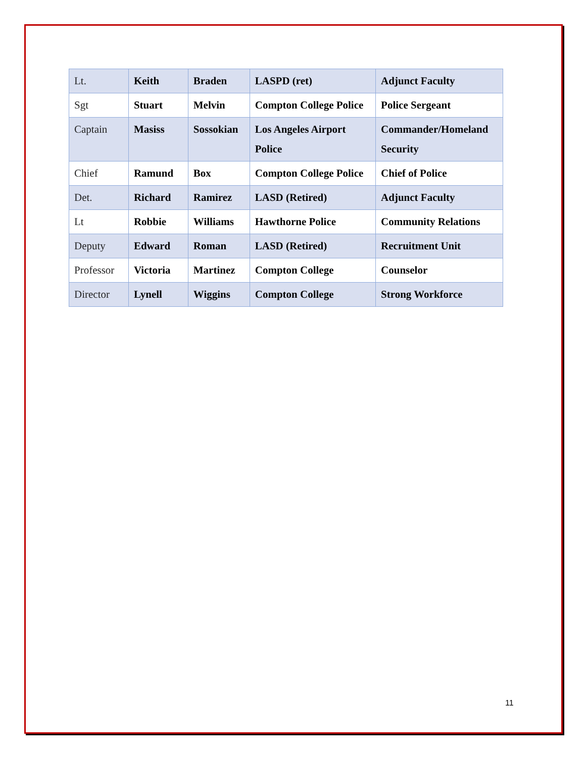| Lt. | Keith | Braden | LASPD (ret) | Adjunct Faculty |
| Sgt | Stuart | Melvin | Compton College Police | Police Sergeant |
| Captain | Masiss | Sossokian | Los Angeles Airport Police | Commander/Homeland Security |
| Chief | Ramund | Box | Compton College Police | Chief of Police |
| Det. | Richard | Ramirez | LASD (Retired) | Adjunct Faculty |
| Lt | Robbie | Williams | Hawthorne Police | Community Relations |
| Deputy | Edward | Roman | LASD (Retired) | Recruitment Unit |
| Professor | Victoria | Martinez | Compton College | Counselor |
| Director | Lynell | Wiggins | Compton College | Strong Workforce |
11